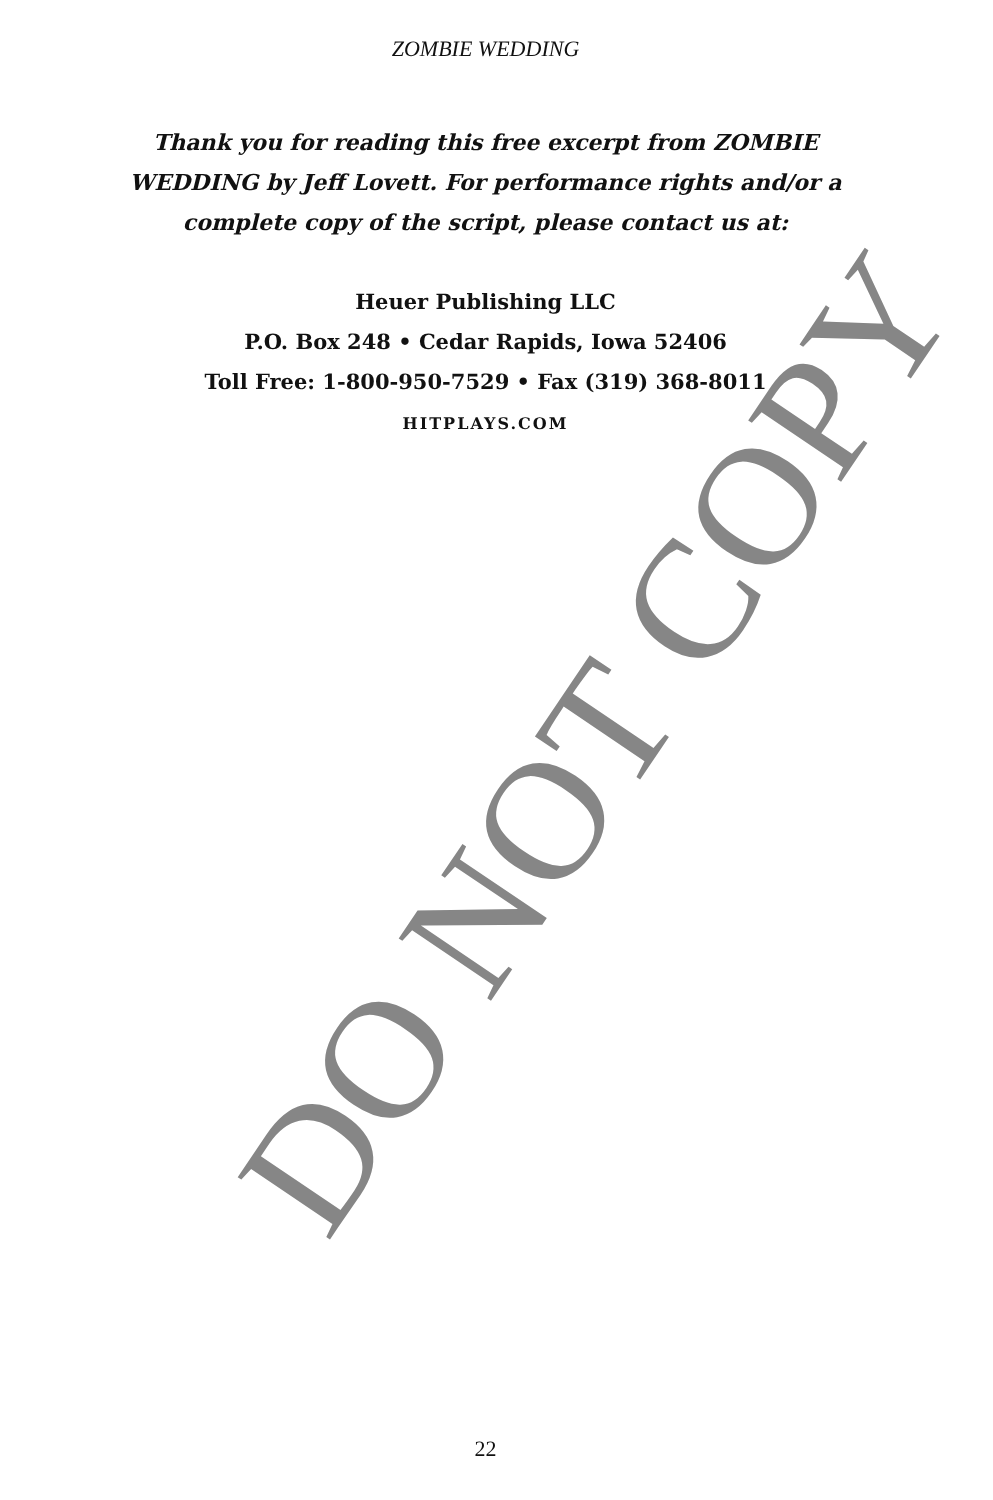ZOMBIE WEDDING
Thank you for reading this free excerpt from ZOMBIE WEDDING by Jeff Lovett. For performance rights and/or a complete copy of the script, please contact us at:
Heuer Publishing LLC
P.O. Box 248 • Cedar Rapids, Iowa 52406
Toll Free: 1-800-950-7529 • Fax (319) 368-8011
HITPLAYS.COM
DO NOT COPY
22